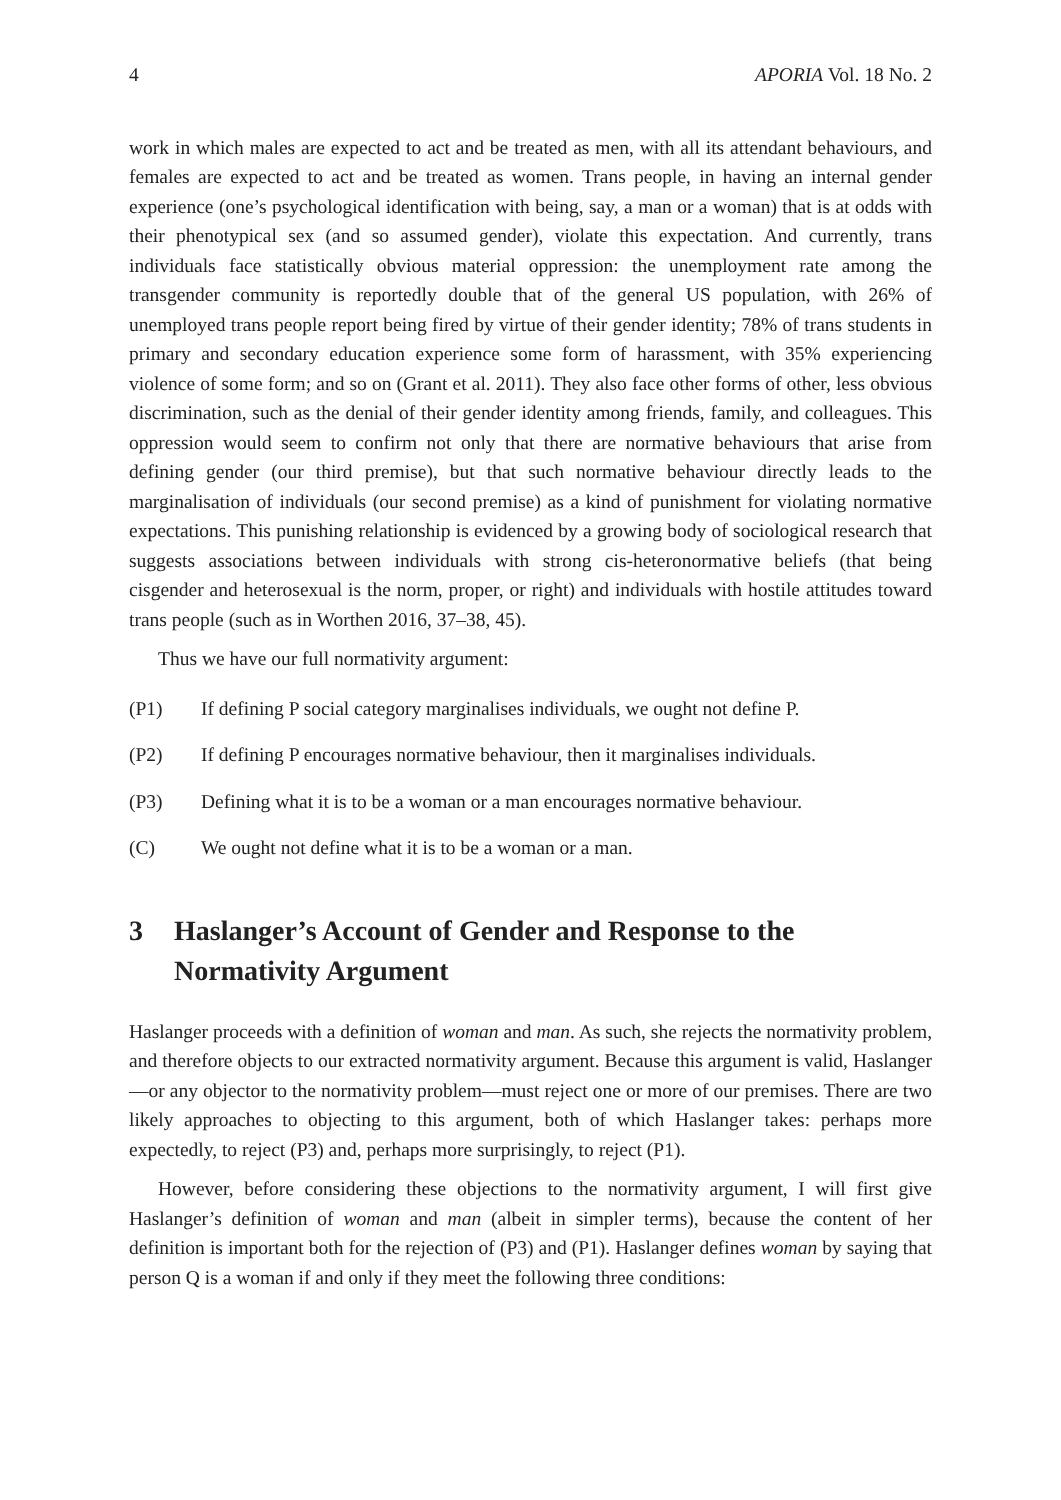4 APORIA Vol. 18 No. 2
work in which males are expected to act and be treated as men, with all its attendant behaviours, and females are expected to act and be treated as women. Trans people, in having an internal gender experience (one’s psychological identification with being, say, a man or a woman) that is at odds with their phenotypical sex (and so assumed gender), violate this expectation. And currently, trans individuals face statistically obvious material oppression: the unemployment rate among the transgender community is reportedly double that of the general US population, with 26% of unemployed trans people report being fired by virtue of their gender identity; 78% of trans students in primary and secondary education experience some form of harassment, with 35% experiencing violence of some form; and so on (Grant et al. 2011). They also face other forms of other, less obvious discrimination, such as the denial of their gender identity among friends, family, and colleagues. This oppression would seem to confirm not only that there are normative behaviours that arise from defining gender (our third premise), but that such normative behaviour directly leads to the marginalisation of individuals (our second premise) as a kind of punishment for violating normative expectations. This punishing relationship is evidenced by a growing body of sociological research that suggests associations between individuals with strong cis-heteronormative beliefs (that being cisgender and heterosexual is the norm, proper, or right) and individuals with hostile attitudes toward trans people (such as in Worthen 2016, 37–38, 45).
Thus we have our full normativity argument:
(P1) If defining P social category marginalises individuals, we ought not define P.
(P2) If defining P encourages normative behaviour, then it marginalises individuals.
(P3) Defining what it is to be a woman or a man encourages normative behaviour.
(C) We ought not define what it is to be a woman or a man.
3 Haslanger’s Account of Gender and Response to the Normativity Argument
Haslanger proceeds with a definition of woman and man. As such, she rejects the normativity problem, and therefore objects to our extracted normativity argument. Because this argument is valid, Haslanger—or any objector to the normativity problem—must reject one or more of our premises. There are two likely approaches to objecting to this argument, both of which Haslanger takes: perhaps more expectedly, to reject (P3) and, perhaps more surprisingly, to reject (P1).
However, before considering these objections to the normativity argument, I will first give Haslanger’s definition of woman and man (albeit in simpler terms), because the content of her definition is important both for the rejection of (P3) and (P1). Haslanger defines woman by saying that person Q is a woman if and only if they meet the following three conditions: